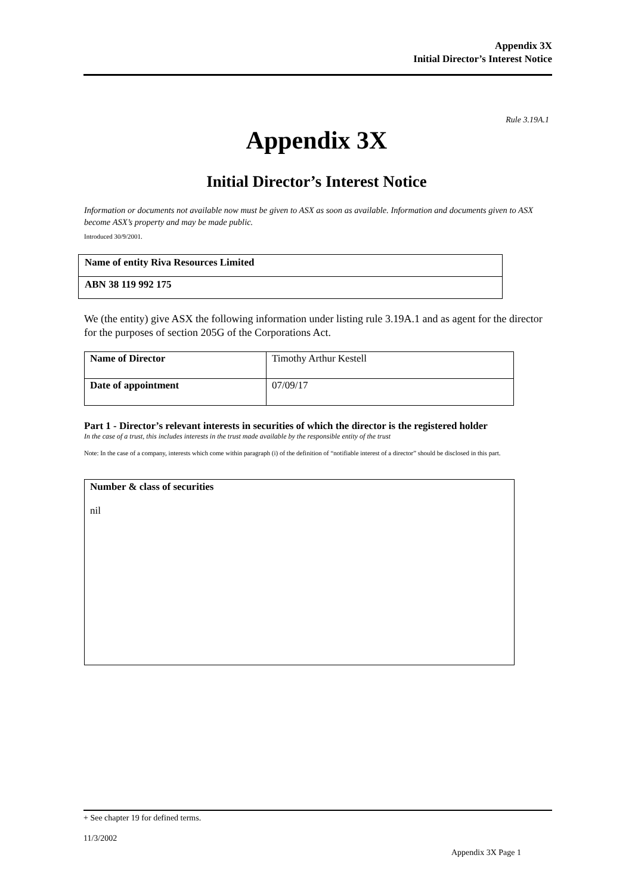Appendix 3X
Initial Director’s Interest Notice
Rule 3.19A.1
Appendix 3X
Initial Director’s Interest Notice
Information or documents not available now must be given to ASX as soon as available. Information and documents given to ASX become ASX’s property and may be made public.
Introduced 30/9/2001.
| Name of entity Riva Resources Limited |
| ABN 38 119 992 175 |
We (the entity) give ASX the following information under listing rule 3.19A.1 and as agent for the director for the purposes of section 205G of the Corporations Act.
| Name of Director | Timothy Arthur Kestell |
| Date of appointment | 07/09/17 |
Part 1 - Director’s relevant interests in securities of which the director is the registered holder
In the case of a trust, this includes interests in the trust made available by the responsible entity of the trust
Note: In the case of a company, interests which come within paragraph (i) of the definition of “notifiable interest of a director” should be disclosed in this part.
| Number & class of securities nil |
+ See chapter 19 for defined terms.
11/3/2002
Appendix 3X Page 1